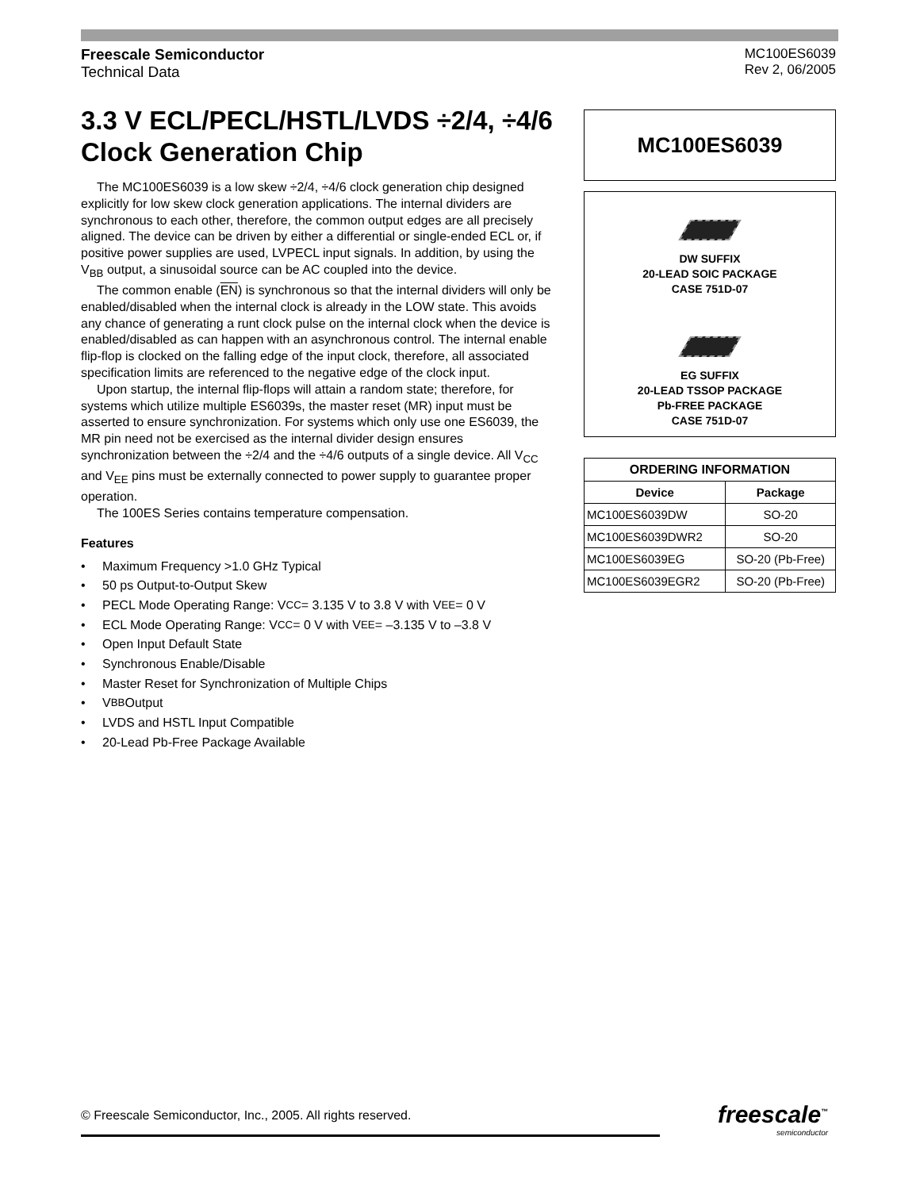Freescale Semiconductor
Technical Data
MC100ES6039
Rev 2, 06/2005
3.3 V ECL/PECL/HSTL/LVDS ÷2/4, ÷4/6 Clock Generation Chip
The MC100ES6039 is a low skew ÷2/4, ÷4/6 clock generation chip designed explicitly for low skew clock generation applications. The internal dividers are synchronous to each other, therefore, the common output edges are all precisely aligned. The device can be driven by either a differential or single-ended ECL or, if positive power supplies are used, LVPECL input signals. In addition, by using the V<sub>BB</sub> output, a sinusoidal source can be AC coupled into the device.
The common enable (EN) is synchronous so that the internal dividers will only be enabled/disabled when the internal clock is already in the LOW state. This avoids any chance of generating a runt clock pulse on the internal clock when the device is enabled/disabled as can happen with an asynchronous control. The internal enable flip-flop is clocked on the falling edge of the input clock, therefore, all associated specification limits are referenced to the negative edge of the clock input.
Upon startup, the internal flip-flops will attain a random state; therefore, for systems which utilize multiple ES6039s, the master reset (MR) input must be asserted to ensure synchronization. For systems which only use one ES6039, the MR pin need not be exercised as the internal divider design ensures synchronization between the ÷2/4 and the ÷4/6 outputs of a single device. All V<sub>CC</sub> and V<sub>EE</sub> pins must be externally connected to power supply to guarantee proper operation.
The 100ES Series contains temperature compensation.
Features
• Maximum Frequency >1.0 GHz Typical
• 50 ps Output-to-Output Skew
• PECL Mode Operating Range: V<sub>CC</sub> = 3.135 V to 3.8 V with V<sub>EE</sub> = 0 V
• ECL Mode Operating Range: V<sub>CC</sub> = 0 V with V<sub>EE</sub> = –3.135 V to –3.8 V
• Open Input Default State
• Synchronous Enable/Disable
• Master Reset for Synchronization of Multiple Chips
• V<sub>BB</sub> Output
• LVDS and HSTL Input Compatible
• 20-Lead Pb-Free Package Available
MC100ES6039
DW SUFFIX
20-LEAD SOIC PACKAGE
CASE 751D-07
EG SUFFIX
20-LEAD TSSOP PACKAGE
Pb-FREE PACKAGE
CASE 751D-07
| ORDERING INFORMATION | |
| --- | --- |
| Device | Package |
| MC100ES6039DW | SO-20 |
| MC100ES6039DWR2 | SO-20 |
| MC100ES6039EG | SO-20 (Pb-Free) |
| MC100ES6039EGR2 | SO-20 (Pb-Free) |
© Freescale Semiconductor, Inc., 2005. All rights reserved.
freescale<sup>™</sup>
semiconductor